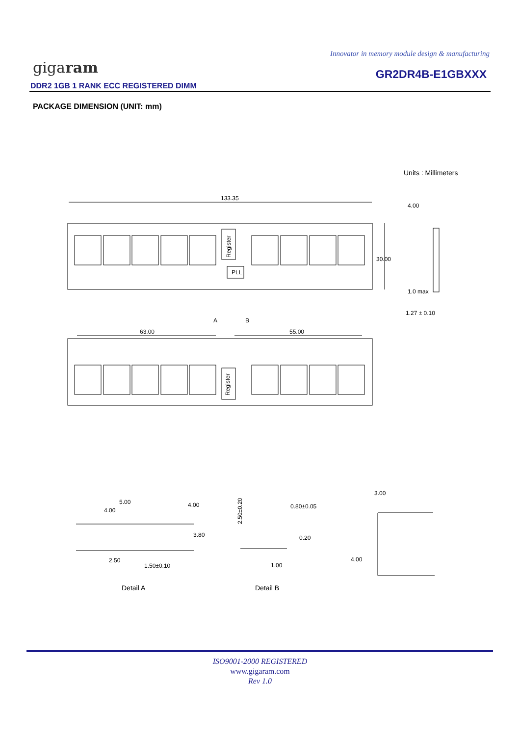Innovator in memory module design & manufacturing
gigaram GR2DR4B-E1GBXXX
DDR2 1GB 1 RANK ECC REGISTERED DIMM
PACKAGE DIMENSION (UNIT: mm)
Units : Millimeters
133.35
Register
PLL
30.00
4.00
1.0 max
1.27 ± 0.10
63.00
55.00
A
B
Register
5.00
4.00
4.00
3.80
2.50
1.50±0.10
2.50±0.20
0.80±0.05
0.20
1.00
3.00
4.00
Detail A
Detail B
ISO9001-2000 REGISTERED
www.gigaram.com
Rev 1.0